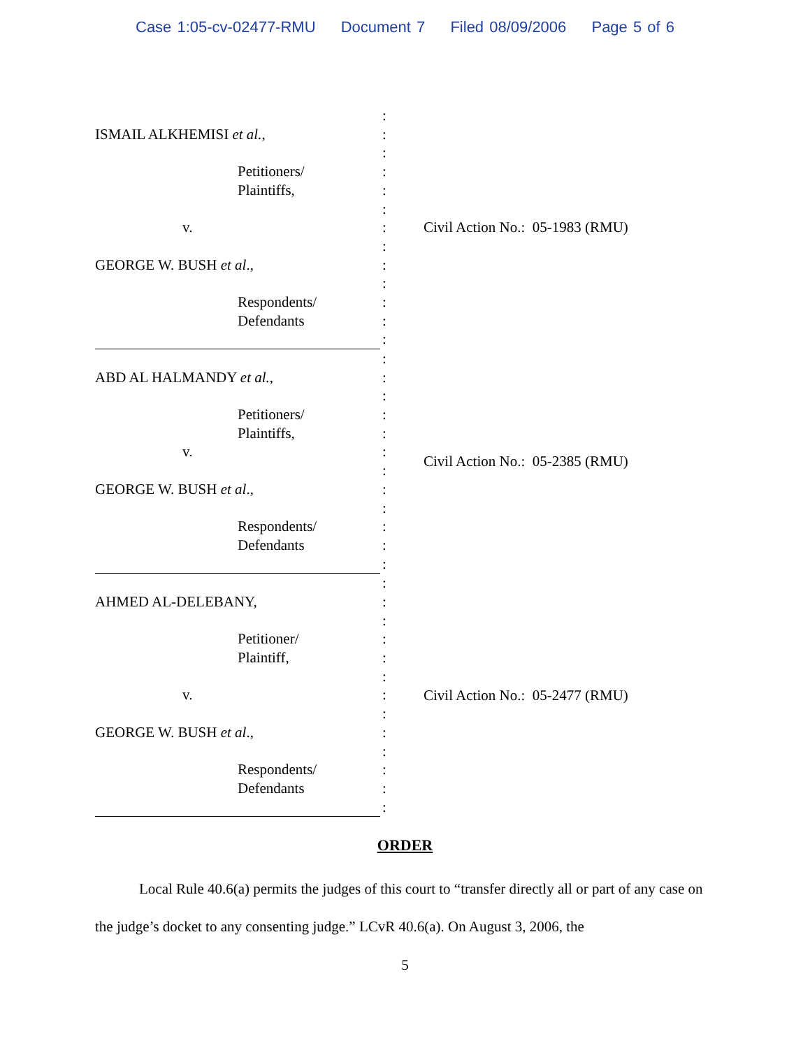Case 1:05-cv-02477-RMU Document 7 Filed 08/09/2006 Page 5 of 6
ISMAIL ALKHEMISI et al.,
Petitioners/
Plaintiffs,
v.
GEORGE W. BUSH et al.,
Respondents/
Defendants
:
:
:
:
:
:
:
:
:
:
:
:
:
Civil Action No.: 05-1983 (RMU)
ABD AL HALMANDY et al.,
Petitioners/
Plaintiffs,
v.
GEORGE W. BUSH et al.,
Respondents/
Defendants
:
:
:
:
:
:
:
:
:
:
:
:
Civil Action No.: 05-2385 (RMU)
AHMED AL-DELEBANY,
Petitioner/
Plaintiff,
v.
GEORGE W. BUSH et al.,
Respondents/
Defendants
:
:
:
:
:
:
:
:
:
:
:
:
:
Civil Action No.: 05-2477 (RMU)
ORDER
Local Rule 40.6(a) permits the judges of this court to “transfer directly all or part of any case on the judge’s docket to any consenting judge.” LCvR 40.6(a). On August 3, 2006, the
5